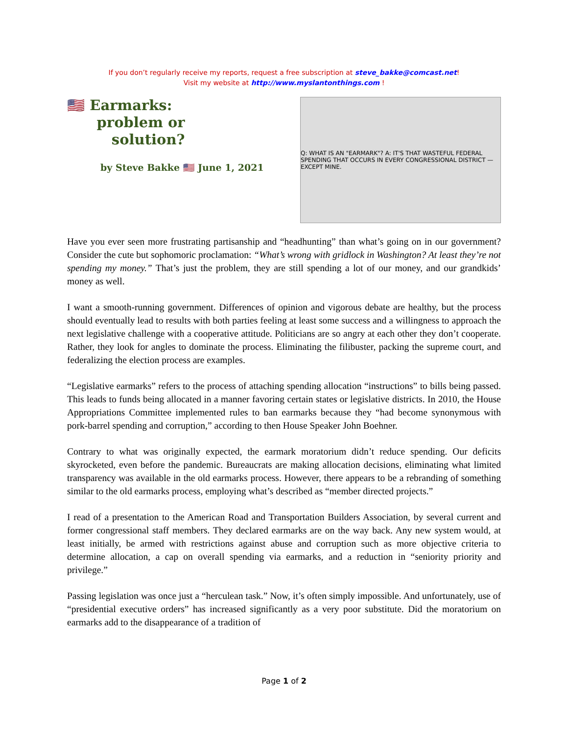If you don’t regularly receive my reports, request a free subscription at steve_bakke@comcast.net!
Visit my website at http://www.myslantonthings.com !
🇺🇸 Earmarks:
problem or
solution?
by Steve Bakke 🇺🇸 June 1, 2021
Q: WHAT IS AN "EARMARK"? A: IT'S THAT WASTEFUL FEDERAL SPENDING THAT OCCURS IN EVERY CONGRESSIONAL DISTRICT — EXCEPT MINE.
Have you ever seen more frustrating partisanship and “headhunting” than what’s going on in our government? Consider the cute but sophomoric proclamation: “What’s wrong with gridlock in Washington? At least they’re not spending my money.” That’s just the problem, they are still spending a lot of our money, and our grandkids’ money as well.
I want a smooth-running government. Differences of opinion and vigorous debate are healthy, but the process should eventually lead to results with both parties feeling at least some success and a willingness to approach the next legislative challenge with a cooperative attitude. Politicians are so angry at each other they don’t cooperate. Rather, they look for angles to dominate the process. Eliminating the filibuster, packing the supreme court, and federalizing the election process are examples.
“Legislative earmarks” refers to the process of attaching spending allocation “instructions” to bills being passed. This leads to funds being allocated in a manner favoring certain states or legislative districts. In 2010, the House Appropriations Committee implemented rules to ban earmarks because they “had become synonymous with pork-barrel spending and corruption,” according to then House Speaker John Boehner.
Contrary to what was originally expected, the earmark moratorium didn’t reduce spending. Our deficits skyrocketed, even before the pandemic. Bureaucrats are making allocation decisions, eliminating what limited transparency was available in the old earmarks process. However, there appears to be a rebranding of something similar to the old earmarks process, employing what’s described as “member directed projects.”
I read of a presentation to the American Road and Transportation Builders Association, by several current and former congressional staff members. They declared earmarks are on the way back. Any new system would, at least initially, be armed with restrictions against abuse and corruption such as more objective criteria to determine allocation, a cap on overall spending via earmarks, and a reduction in “seniority priority and privilege.”
Passing legislation was once just a “herculean task.” Now, it’s often simply impossible. And unfortunately, use of “presidential executive orders” has increased significantly as a very poor substitute. Did the moratorium on earmarks add to the disappearance of a tradition of
Page 1 of 2